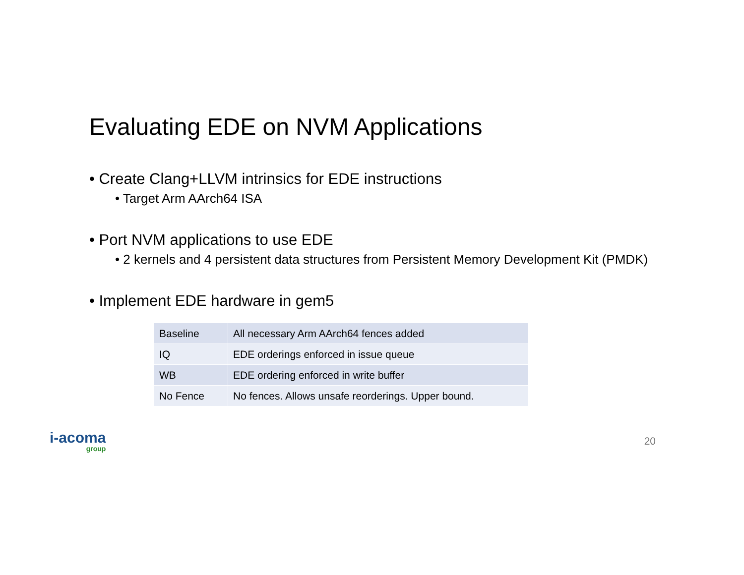Evaluating EDE on NVM Applications
• Create Clang+LLVM intrinsics for EDE instructions
• Target Arm AArch64 ISA
• Port NVM applications to use EDE
• 2 kernels and 4 persistent data structures from Persistent Memory Development Kit (PMDK)
• Implement EDE hardware in gem5
| Baseline | All necessary Arm AArch64 fences added |
| IQ | EDE orderings enforced in issue queue |
| WB | EDE ordering enforced in write buffer |
| No Fence | No fences. Allows unsafe reorderings. Upper bound. |
i-acoma
group
20